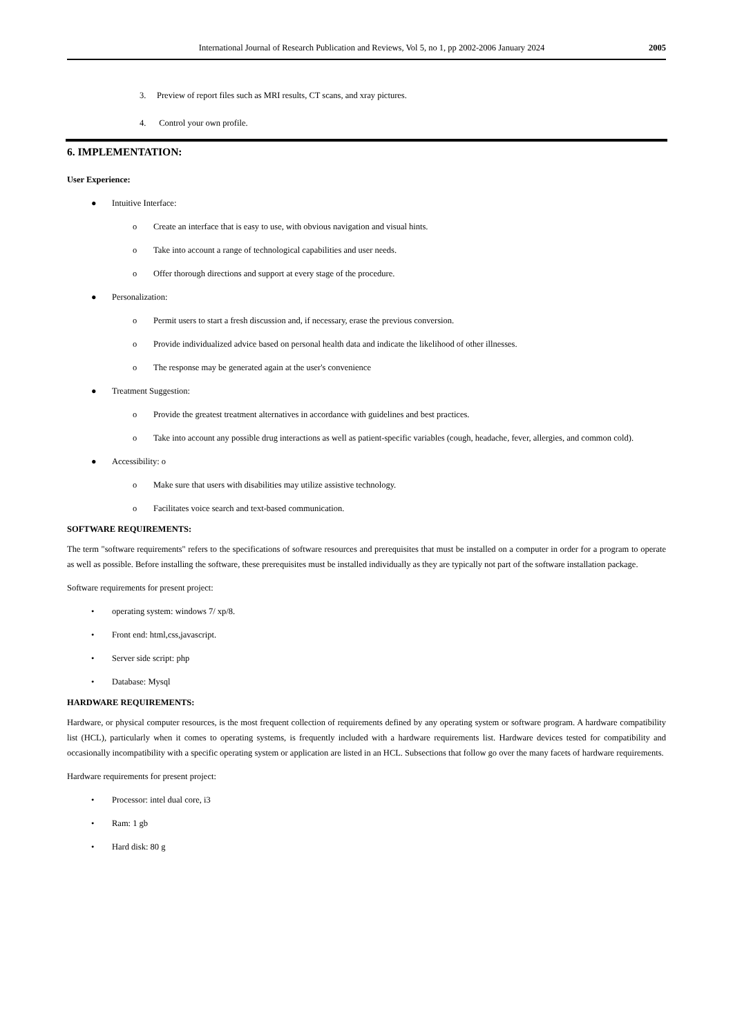International Journal of Research Publication and Reviews, Vol 5, no 1, pp 2002-2006 January 2024 2005
3. Preview of report files such as MRI results, CT scans, and xray pictures.
4. Control your own profile.
6. IMPLEMENTATION:
User Experience:
● Intuitive Interface:
o Create an interface that is easy to use, with obvious navigation and visual hints.
o Take into account a range of technological capabilities and user needs.
o Offer thorough directions and support at every stage of the procedure.
● Personalization:
o Permit users to start a fresh discussion and, if necessary, erase the previous conversion.
o Provide individualized advice based on personal health data and indicate the likelihood of other illnesses.
o The response may be generated again at the user's convenience
● Treatment Suggestion:
o Provide the greatest treatment alternatives in accordance with guidelines and best practices.
o Take into account any possible drug interactions as well as patient-specific variables (cough, headache, fever, allergies, and common cold).
● Accessibility: o
o Make sure that users with disabilities may utilize assistive technology.
o Facilitates voice search and text-based communication.
SOFTWARE REQUIREMENTS:
The term "software requirements" refers to the specifications of software resources and prerequisites that must be installed on a computer in order for a program to operate as well as possible. Before installing the software, these prerequisites must be installed individually as they are typically not part of the software installation package.
Software requirements for present project:
• operating system: windows 7/ xp/8.
• Front end: html,css,javascript.
• Server side script: php
• Database: Mysql
HARDWARE REQUIREMENTS:
Hardware, or physical computer resources, is the most frequent collection of requirements defined by any operating system or software program. A hardware compatibility list (HCL), particularly when it comes to operating systems, is frequently included with a hardware requirements list. Hardware devices tested for compatibility and occasionally incompatibility with a specific operating system or application are listed in an HCL. Subsections that follow go over the many facets of hardware requirements.
Hardware requirements for present project:
• Processor: intel dual core, i3
• Ram: 1 gb
• Hard disk: 80 g